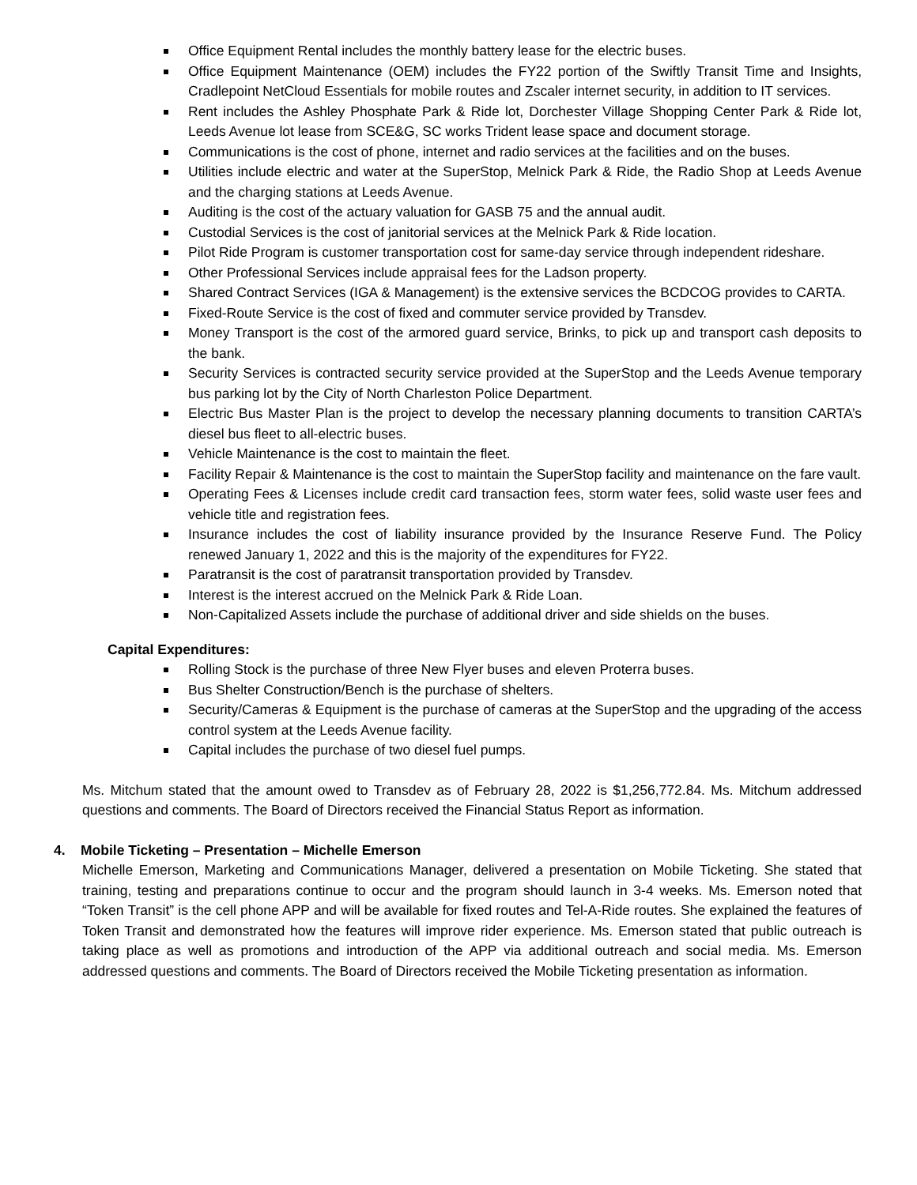Office Equipment Rental includes the monthly battery lease for the electric buses.
Office Equipment Maintenance (OEM) includes the FY22 portion of the Swiftly Transit Time and Insights, Cradlepoint NetCloud Essentials for mobile routes and Zscaler internet security, in addition to IT services.
Rent includes the Ashley Phosphate Park & Ride lot, Dorchester Village Shopping Center Park & Ride lot, Leeds Avenue lot lease from SCE&G, SC works Trident lease space and document storage.
Communications is the cost of phone, internet and radio services at the facilities and on the buses.
Utilities include electric and water at the SuperStop, Melnick Park & Ride, the Radio Shop at Leeds Avenue and the charging stations at Leeds Avenue.
Auditing is the cost of the actuary valuation for GASB 75 and the annual audit.
Custodial Services is the cost of janitorial services at the Melnick Park & Ride location.
Pilot Ride Program is customer transportation cost for same-day service through independent rideshare.
Other Professional Services include appraisal fees for the Ladson property.
Shared Contract Services (IGA & Management) is the extensive services the BCDCOG provides to CARTA.
Fixed-Route Service is the cost of fixed and commuter service provided by Transdev.
Money Transport is the cost of the armored guard service, Brinks, to pick up and transport cash deposits to the bank.
Security Services is contracted security service provided at the SuperStop and the Leeds Avenue temporary bus parking lot by the City of North Charleston Police Department.
Electric Bus Master Plan is the project to develop the necessary planning documents to transition CARTA’s diesel bus fleet to all-electric buses.
Vehicle Maintenance is the cost to maintain the fleet.
Facility Repair & Maintenance is the cost to maintain the SuperStop facility and maintenance on the fare vault.
Operating Fees & Licenses include credit card transaction fees, storm water fees, solid waste user fees and vehicle title and registration fees.
Insurance includes the cost of liability insurance provided by the Insurance Reserve Fund. The Policy renewed January 1, 2022 and this is the majority of the expenditures for FY22.
Paratransit is the cost of paratransit transportation provided by Transdev.
Interest is the interest accrued on the Melnick Park & Ride Loan.
Non-Capitalized Assets include the purchase of additional driver and side shields on the buses.
Capital Expenditures:
Rolling Stock is the purchase of three New Flyer buses and eleven Proterra buses.
Bus Shelter Construction/Bench is the purchase of shelters.
Security/Cameras & Equipment is the purchase of cameras at the SuperStop and the upgrading of the access control system at the Leeds Avenue facility.
Capital includes the purchase of two diesel fuel pumps.
Ms. Mitchum stated that the amount owed to Transdev as of February 28, 2022 is $1,256,772.84. Ms. Mitchum addressed questions and comments. The Board of Directors received the Financial Status Report as information.
4. Mobile Ticketing – Presentation – Michelle Emerson
Michelle Emerson, Marketing and Communications Manager, delivered a presentation on Mobile Ticketing. She stated that training, testing and preparations continue to occur and the program should launch in 3-4 weeks. Ms. Emerson noted that “Token Transit” is the cell phone APP and will be available for fixed routes and Tel-A-Ride routes. She explained the features of Token Transit and demonstrated how the features will improve rider experience. Ms. Emerson stated that public outreach is taking place as well as promotions and introduction of the APP via additional outreach and social media. Ms. Emerson addressed questions and comments. The Board of Directors received the Mobile Ticketing presentation as information.